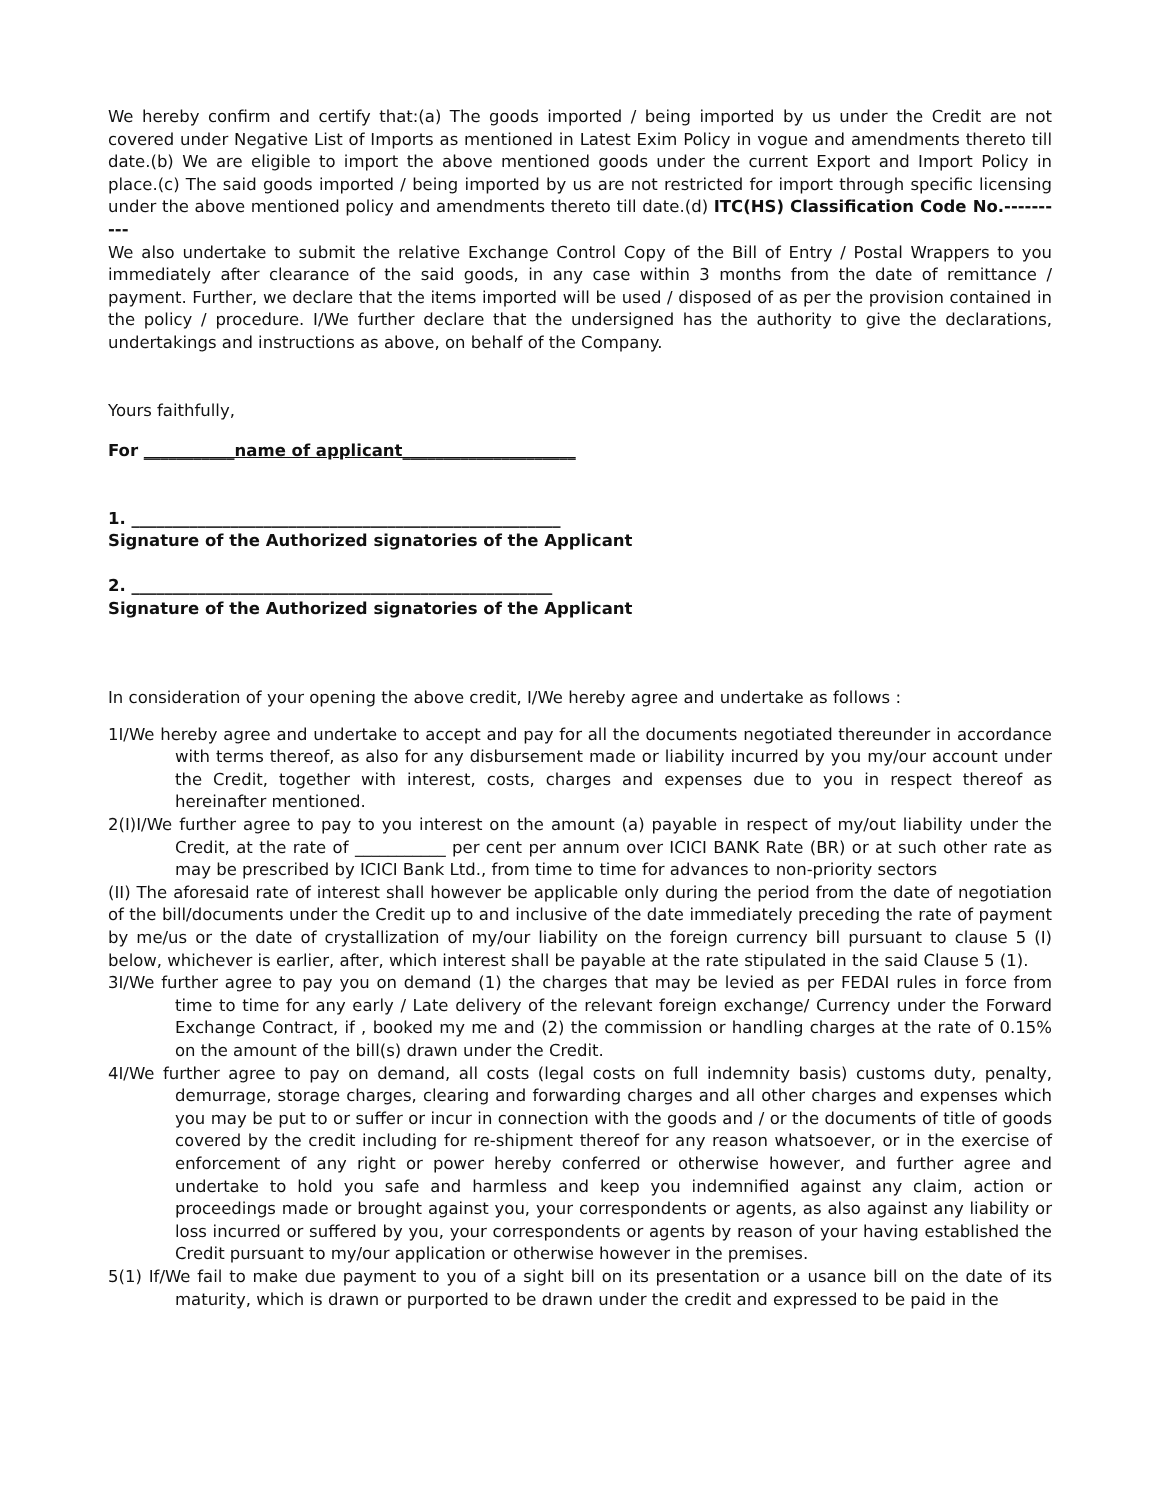We hereby confirm and certify that:(a) The goods imported / being imported by us under the Credit are not covered under Negative List of Imports as mentioned in Latest Exim Policy in vogue and amendments thereto till date.(b) We are eligible to import the above mentioned goods under the current Export and Import Policy in place.(c) The said goods imported / being imported by us are not restricted for import through specific licensing under the above mentioned policy and amendments thereto till date.(d) ITC(HS) Classification Code No.----------
We also undertake to submit the relative Exchange Control Copy of the Bill of Entry / Postal Wrappers to you immediately after clearance of the said goods, in any case within 3 months from the date of remittance / payment. Further, we declare that the items imported will be used / disposed of as per the provision contained in the policy / procedure. I/We further declare that the undersigned has the authority to give the declarations, undertakings and instructions as above, on behalf of the Company.
Yours faithfully,
For ___________name of applicant_____________________
1. ____________________________________________________
Signature of the Authorized signatories of the Applicant
2. ___________________________________________________
Signature of the Authorized signatories of the Applicant
In consideration of your opening the above credit, I/We hereby agree and undertake as follows :
1I/We hereby agree and undertake to accept and pay for all the documents negotiated thereunder in accordance with terms thereof, as also for any disbursement made or liability incurred by you my/our account under the Credit, together with interest, costs, charges and expenses due to you in respect thereof as hereinafter mentioned.
2(I)I/We further agree to pay to you interest on the amount (a) payable in respect of my/out liability under the Credit, at the rate of ___________ per cent per annum over ICICI BANK Rate (BR) or at such other rate as may be prescribed by ICICI Bank Ltd., from time to time for advances to non-priority sectors
(II) The aforesaid rate of interest shall however be applicable only during the period from the date of negotiation of the bill/documents under the Credit up to and inclusive of the date immediately preceding the rate of payment by me/us or the date of crystallization of my/our liability on the foreign currency bill pursuant to clause 5 (I) below, whichever is earlier, after, which interest shall be payable at the rate stipulated in the said Clause 5 (1).
3I/We further agree to pay you on demand (1) the charges that may be levied as per FEDAI rules in force from time to time for any early / Late delivery of the relevant foreign exchange/ Currency under the Forward Exchange Contract, if , booked my me and (2) the commission or handling charges at the rate of 0.15% on the amount of the bill(s) drawn under the Credit.
4I/We further agree to pay on demand, all costs (legal costs on full indemnity basis) customs duty, penalty, demurrage, storage charges, clearing and forwarding charges and all other charges and expenses which you may be put to or suffer or incur in connection with the goods and / or the documents of title of goods covered by the credit including for re-shipment thereof for any reason whatsoever, or in the exercise of enforcement of any right or power hereby conferred or otherwise however, and further agree and undertake to hold you safe and harmless and keep you indemnified against any claim, action or proceedings made or brought against you, your correspondents or agents, as also against any liability or loss incurred or suffered by you, your correspondents or agents by reason of your having established the Credit pursuant to my/our application or otherwise however in the premises.
5(1) If/We fail to make due payment to you of a sight bill on its presentation or a usance bill on the date of its maturity, which is drawn or purported to be drawn under the credit and expressed to be paid in the